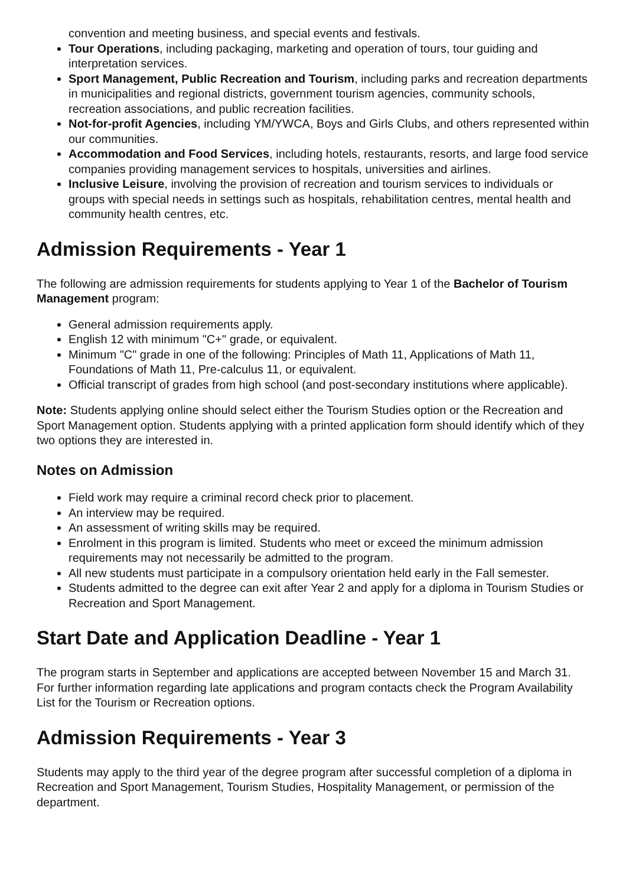convention and meeting business, and special events and festivals.
Tour Operations, including packaging, marketing and operation of tours, tour guiding and interpretation services.
Sport Management, Public Recreation and Tourism, including parks and recreation departments in municipalities and regional districts, government tourism agencies, community schools, recreation associations, and public recreation facilities.
Not-for-profit Agencies, including YM/YWCA, Boys and Girls Clubs, and others represented within our communities.
Accommodation and Food Services, including hotels, restaurants, resorts, and large food service companies providing management services to hospitals, universities and airlines.
Inclusive Leisure, involving the provision of recreation and tourism services to individuals or groups with special needs in settings such as hospitals, rehabilitation centres, mental health and community health centres, etc.
Admission Requirements - Year 1
The following are admission requirements for students applying to Year 1 of the Bachelor of Tourism Management program:
General admission requirements apply.
English 12 with minimum "C+" grade, or equivalent.
Minimum "C" grade in one of the following: Principles of Math 11, Applications of Math 11, Foundations of Math 11, Pre-calculus 11, or equivalent.
Official transcript of grades from high school (and post-secondary institutions where applicable).
Note: Students applying online should select either the Tourism Studies option or the Recreation and Sport Management option. Students applying with a printed application form should identify which of they two options they are interested in.
Notes on Admission
Field work may require a criminal record check prior to placement.
An interview may be required.
An assessment of writing skills may be required.
Enrolment in this program is limited. Students who meet or exceed the minimum admission requirements may not necessarily be admitted to the program.
All new students must participate in a compulsory orientation held early in the Fall semester.
Students admitted to the degree can exit after Year 2 and apply for a diploma in Tourism Studies or Recreation and Sport Management.
Start Date and Application Deadline - Year 1
The program starts in September and applications are accepted between November 15 and March 31. For further information regarding late applications and program contacts check the Program Availability List for the Tourism or Recreation options.
Admission Requirements - Year 3
Students may apply to the third year of the degree program after successful completion of a diploma in Recreation and Sport Management, Tourism Studies, Hospitality Management, or permission of the department.